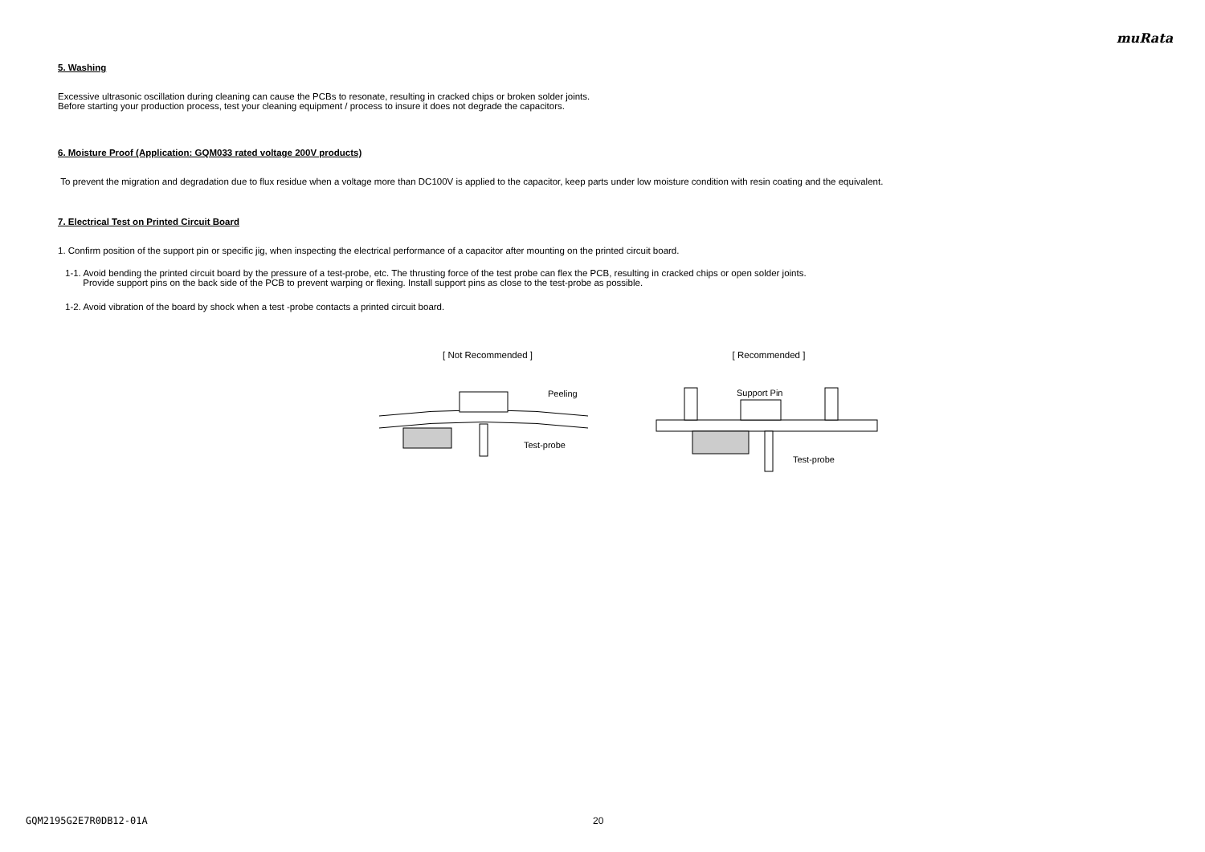muRata
5. Washing
Excessive ultrasonic oscillation during cleaning can cause the PCBs to resonate, resulting in cracked chips or broken solder joints.
Before starting your production process, test your cleaning equipment / process to insure it does not degrade the capacitors.
6. Moisture Proof (Application: GQM033 rated voltage 200V products)
To prevent the migration and degradation due to flux residue when a voltage more than DC100V is applied to the capacitor, keep parts under low moisture condition with resin coating and the equivalent.
7. Electrical Test on Printed Circuit Board
1. Confirm position of the support pin or specific jig, when inspecting the electrical performance of a capacitor after mounting on the printed circuit board.
1-1. Avoid bending the printed circuit board by the pressure of a test-probe, etc. The thrusting force of the test probe can flex the PCB, resulting in cracked chips or open solder joints.
Provide support pins on the back side of the PCB to prevent warping or flexing. Install support pins as close to the test-probe as possible.
1-2. Avoid vibration of the board by shock when a test -probe contacts a printed circuit board.
[ Not Recommended ]
Peeling
Test-probe
[ Recommended ]
Support Pin
Test-probe
GQM2195G2E7R0DB12-01A 20